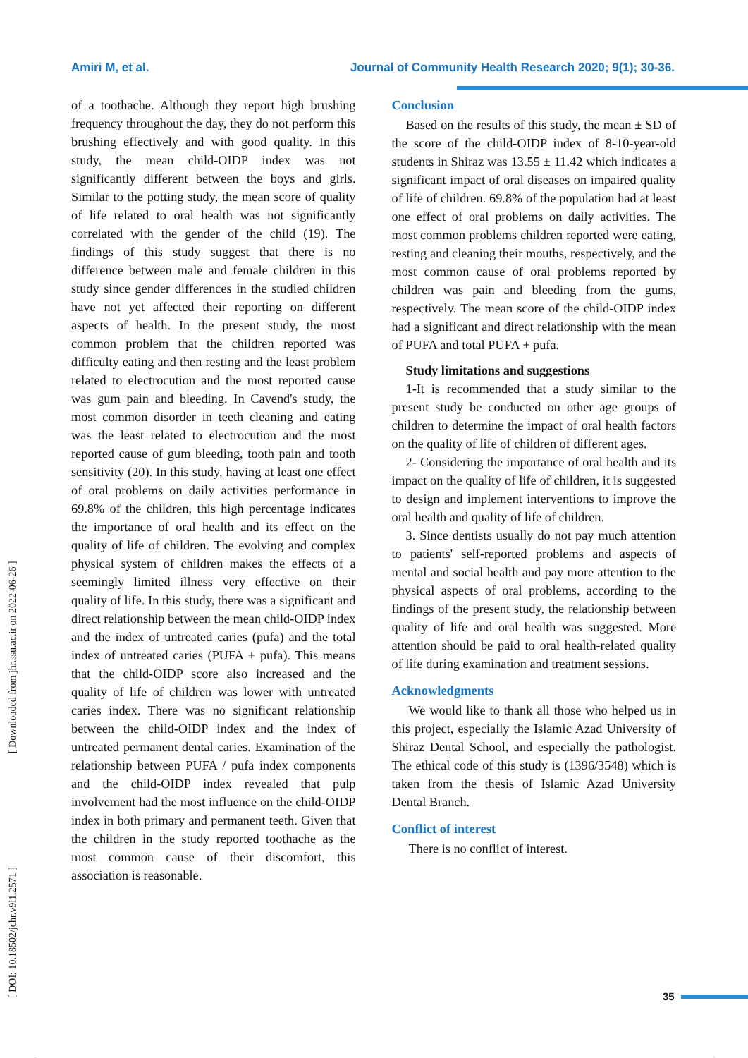Amiri M, et al. Journal of Community Health Research 2020; 9(1); 30-36.
[ DOI: 10.18502/jchr.v9i1.2571 ] [ Downloaded from jhr.ssu.ac.ir on 2022-06-26 ]
of a toothache. Although they report high brushing frequency throughout the day, they do not perform this brushing effectively and with good quality. In this study, the mean child-OIDP index was not significantly different between the boys and girls. Similar to the potting study, the mean score of quality of life related to oral health was not significantly correlated with the gender of the child (19). The findings of this study suggest that there is no difference between male and female children in this study since gender differences in the studied children have not yet affected their reporting on different aspects of health. In the present study, the most common problem that the children reported was difficulty eating and then resting and the least problem related to electrocution and the most reported cause was gum pain and bleeding. In Cavend's study, the most common disorder in teeth cleaning and eating was the least related to electrocution and the most reported cause of gum bleeding, tooth pain and tooth sensitivity (20). In this study, having at least one effect of oral problems on daily activities performance in 69.8% of the children, this high percentage indicates the importance of oral health and its effect on the quality of life of children. The evolving and complex physical system of children makes the effects of a seemingly limited illness very effective on their quality of life. In this study, there was a significant and direct relationship between the mean child-OIDP index and the index of untreated caries (pufa) and the total index of untreated caries (PUFA + pufa). This means that the child-OIDP score also increased and the quality of life of children was lower with untreated caries index. There was no significant relationship between the child-OIDP index and the index of untreated permanent dental caries. Examination of the relationship between PUFA / pufa index components and the child-OIDP index revealed that pulp involvement had the most influence on the child-OIDP index in both primary and permanent teeth. Given that the children in the study reported toothache as the most common cause of their discomfort, this association is reasonable.
Conclusion
Based on the results of this study, the mean ± SD of the score of the child-OIDP index of 8-10-year-old students in Shiraz was 13.55 ± 11.42 which indicates a significant impact of oral diseases on impaired quality of life of children. 69.8% of the population had at least one effect of oral problems on daily activities. The most common problems children reported were eating, resting and cleaning their mouths, respectively, and the most common cause of oral problems reported by children was pain and bleeding from the gums, respectively. The mean score of the child-OIDP index had a significant and direct relationship with the mean of PUFA and total PUFA + pufa.
Study limitations and suggestions
1-It is recommended that a study similar to the present study be conducted on other age groups of children to determine the impact of oral health factors on the quality of life of children of different ages.
2- Considering the importance of oral health and its impact on the quality of life of children, it is suggested to design and implement interventions to improve the oral health and quality of life of children.
3. Since dentists usually do not pay much attention to patients' self-reported problems and aspects of mental and social health and pay more attention to the physical aspects of oral problems, according to the findings of the present study, the relationship between quality of life and oral health was suggested. More attention should be paid to oral health-related quality of life during examination and treatment sessions.
Acknowledgments
We would like to thank all those who helped us in this project, especially the Islamic Azad University of Shiraz Dental School, and especially the pathologist. The ethical code of this study is (1396/3548) which is taken from the thesis of Islamic Azad University Dental Branch.
Conflict of interest
There is no conflict of interest.
35